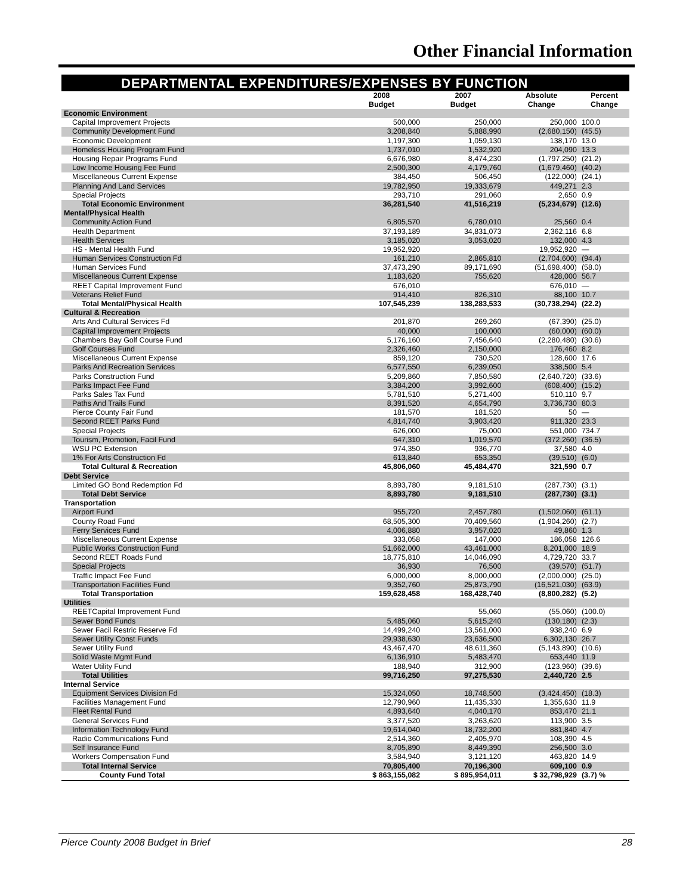Other Financial Information
DEPARTMENTAL EXPENDITURES/EXPENSES BY FUNCTION
| | 2008 Budget | 2007 Budget | Absolute Change | Percent Change |
| --- | --- | --- | --- | --- |
| Economic Environment | | | | |
| Capital Improvement Projects | 500,000 | 250,000 | 250,000 | 100.0 |
| Community Development Fund | 3,208,840 | 5,888,990 | (2,680,150) | (45.5) |
| Economic Development | 1,197,300 | 1,059,130 | 138,170 | 13.0 |
| Homeless Housing Program Fund | 1,737,010 | 1,532,920 | 204,090 | 13.3 |
| Housing Repair Programs Fund | 6,676,980 | 8,474,230 | (1,797,250) | (21.2) |
| Low Income Housing Fee Fund | 2,500,300 | 4,179,760 | (1,679,460) | (40.2) |
| Miscellaneous Current Expense | 384,450 | 506,450 | (122,000) | (24.1) |
| Planning And Land Services | 19,782,950 | 19,333,679 | 449,271 | 2.3 |
| Special Projects | 293,710 | 291,060 | 2,650 | 0.9 |
| Total Economic Environment | 36,281,540 | 41,516,219 | (5,234,679) | (12.6) |
| Mental/Physical Health | | | | |
| Community Action Fund | 6,805,570 | 6,780,010 | 25,560 | 0.4 |
| Health Department | 37,193,189 | 34,831,073 | 2,362,116 | 6.8 |
| Health Services | 3,185,020 | 3,053,020 | 132,000 | 4.3 |
| HS - Mental Health Fund | 19,952,920 | | 19,952,920 | — |
| Human Services Construction Fd | 161,210 | 2,865,810 | (2,704,600) | (94.4) |
| Human Services Fund | 37,473,290 | 89,171,690 | (51,698,400) | (58.0) |
| Miscellaneous Current Expense | 1,183,620 | 755,620 | 428,000 | 56.7 |
| REET Capital Improvement Fund | 676,010 | | 676,010 | — |
| Veterans Relief Fund | 914,410 | 826,310 | 88,100 | 10.7 |
| Total Mental/Physical Health | 107,545,239 | 138,283,533 | (30,738,294) | (22.2) |
| Cultural & Recreation | | | | |
| Arts And Cultural Services Fd | 201,870 | 269,260 | (67,390) | (25.0) |
| Capital Improvement Projects | 40,000 | 100,000 | (60,000) | (60.0) |
| Chambers Bay Golf Course Fund | 5,176,160 | 7,456,640 | (2,280,480) | (30.6) |
| Golf Courses Fund | 2,326,460 | 2,150,000 | 176,460 | 8.2 |
| Miscellaneous Current Expense | 859,120 | 730,520 | 128,600 | 17.6 |
| Parks And Recreation Services | 6,577,550 | 6,239,050 | 338,500 | 5.4 |
| Parks Construction Fund | 5,209,860 | 7,850,580 | (2,640,720) | (33.6) |
| Parks Impact Fee Fund | 3,384,200 | 3,992,600 | (608,400) | (15.2) |
| Parks Sales Tax Fund | 5,781,510 | 5,271,400 | 510,110 | 9.7 |
| Paths And Trails Fund | 8,391,520 | 4,654,790 | 3,736,730 | 80.3 |
| Pierce County Fair Fund | 181,570 | 181,520 | 50 | — |
| Second REET Parks Fund | 4,814,740 | 3,903,420 | 911,320 | 23.3 |
| Special Projects | 626,000 | 75,000 | 551,000 | 734.7 |
| Tourism, Promotion, Facil Fund | 647,310 | 1,019,570 | (372,260) | (36.5) |
| WSU PC Extension | 974,350 | 936,770 | 37,580 | 4.0 |
| 1% For Arts Construction Fd | 613,840 | 653,350 | (39,510) | (6.0) |
| Total Cultural & Recreation | 45,806,060 | 45,484,470 | 321,590 | 0.7 |
| Debt Service | | | | |
| Limited GO Bond Redemption Fd | 8,893,780 | 9,181,510 | (287,730) | (3.1) |
| Total Debt Service | 8,893,780 | 9,181,510 | (287,730) | (3.1) |
| Transportation | | | | |
| Airport Fund | 955,720 | 2,457,780 | (1,502,060) | (61.1) |
| County Road Fund | 68,505,300 | 70,409,560 | (1,904,260) | (2.7) |
| Ferry Services Fund | 4,006,880 | 3,957,020 | 49,860 | 1.3 |
| Miscellaneous Current Expense | 333,058 | 147,000 | 186,058 | 126.6 |
| Public Works Construction Fund | 51,662,000 | 43,461,000 | 8,201,000 | 18.9 |
| Second REET Roads Fund | 18,775,810 | 14,046,090 | 4,729,720 | 33.7 |
| Special Projects | 36,930 | 76,500 | (39,570) | (51.7) |
| Traffic Impact Fee Fund | 6,000,000 | 8,000,000 | (2,000,000) | (25.0) |
| Transportation Facilities Fund | 9,352,760 | 25,873,790 | (16,521,030) | (63.9) |
| Total Transportation | 159,628,458 | 168,428,740 | (8,800,282) | (5.2) |
| Utilities | | | | |
| REETCapital Improvement Fund | | 55,060 | (55,060) | (100.0) |
| Sewer Bond Funds | 5,485,060 | 5,615,240 | (130,180) | (2.3) |
| Sewer Facil Restric Reserve Fd | 14,499,240 | 13,561,000 | 938,240 | 6.9 |
| Sewer Utility Const Funds | 29,938,630 | 23,636,500 | 6,302,130 | 26.7 |
| Sewer Utility Fund | 43,467,470 | 48,611,360 | (5,143,890) | (10.6) |
| Solid Waste Mgmt Fund | 6,136,910 | 5,483,470 | 653,440 | 11.9 |
| Water Utility Fund | 188,940 | 312,900 | (123,960) | (39.6) |
| Total Utilities | 99,716,250 | 97,275,530 | 2,440,720 | 2.5 |
| Internal Service | | | | |
| Equipment Services Division Fd | 15,324,050 | 18,748,500 | (3,424,450) | (18.3) |
| Facilities Management Fund | 12,790,960 | 11,435,330 | 1,355,630 | 11.9 |
| Fleet Rental Fund | 4,893,640 | 4,040,170 | 853,470 | 21.1 |
| General Services Fund | 3,377,520 | 3,263,620 | 113,900 | 3.5 |
| Information Technology Fund | 19,614,040 | 18,732,200 | 881,840 | 4.7 |
| Radio Communications Fund | 2,514,360 | 2,405,970 | 108,390 | 4.5 |
| Self Insurance Fund | 8,705,890 | 8,449,390 | 256,500 | 3.0 |
| Workers Compensation Fund | 3,584,940 | 3,121,120 | 463,820 | 14.9 |
| Total Internal Service | 70,805,400 | 70,196,300 | 609,100 | 0.9 |
| County Fund Total | $ 863,155,082 | $ 895,954,011 | $ 32,798,929 | (3.7) % |
Pierce County 2008 Budget in Brief 28